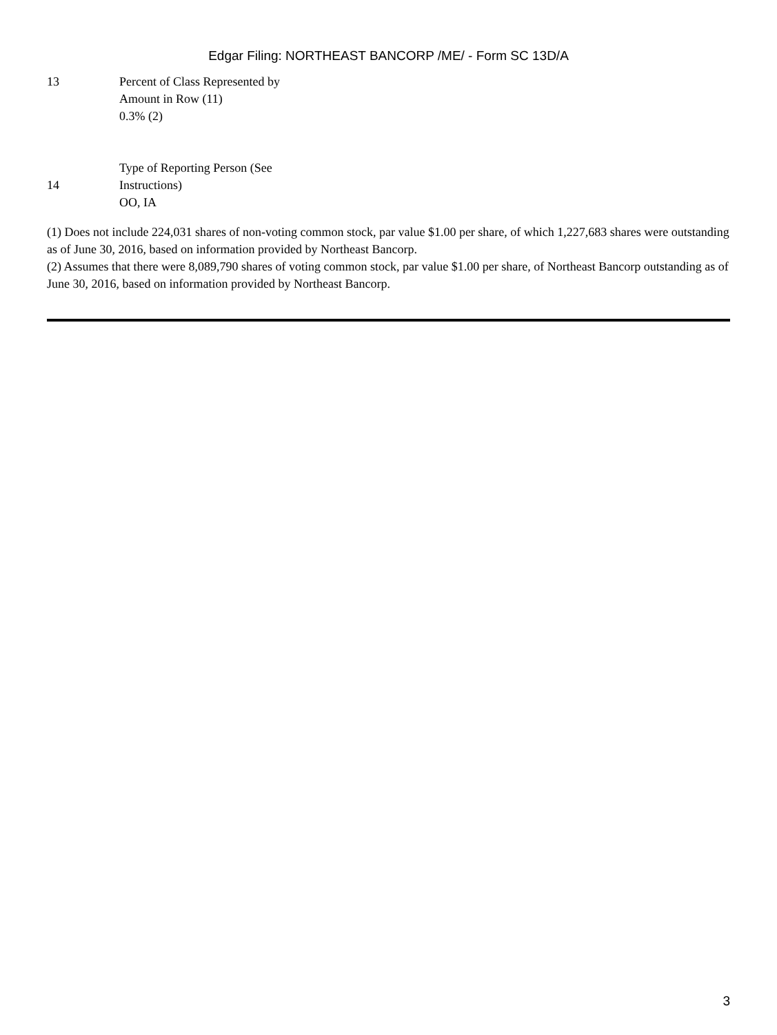Edgar Filing: NORTHEAST BANCORP /ME/ - Form SC 13D/A
| 13 | Percent of Class Represented by Amount in Row (11) 0.3% (2) |
| 14 | Type of Reporting Person (See Instructions) OO, IA |
(1) Does not include 224,031 shares of non-voting common stock, par value $1.00 per share, of which 1,227,683 shares were outstanding as of June 30, 2016, based on information provided by Northeast Bancorp.
(2) Assumes that there were 8,089,790 shares of voting common stock, par value $1.00 per share, of Northeast Bancorp outstanding as of June 30, 2016, based on information provided by Northeast Bancorp.
3